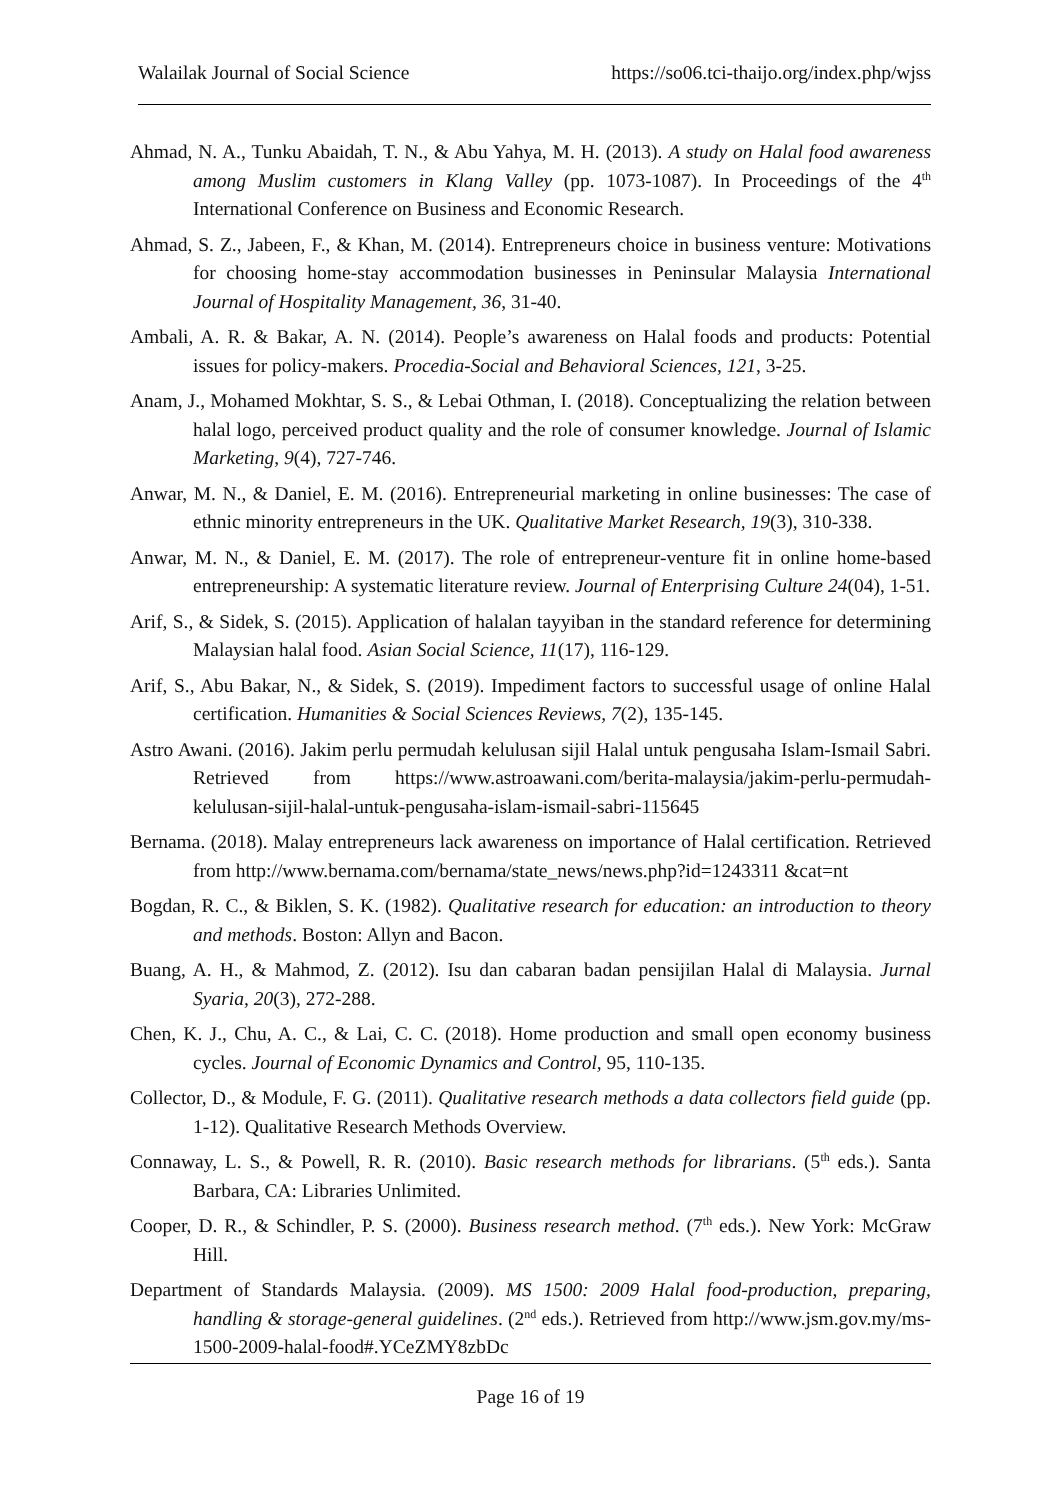Walailak Journal of Social Science https://so06.tci-thaijo.org/index.php/wjss
Ahmad, N. A., Tunku Abaidah, T. N., & Abu Yahya, M. H. (2013). A study on Halal food awareness among Muslim customers in Klang Valley (pp. 1073-1087). In Proceedings of the 4<sup>th</sup> International Conference on Business and Economic Research.
Ahmad, S. Z., Jabeen, F., & Khan, M. (2014). Entrepreneurs choice in business venture: Motivations for choosing home-stay accommodation businesses in Peninsular Malaysia International Journal of Hospitality Management, 36, 31-40.
Ambali, A. R. & Bakar, A. N. (2014). People’s awareness on Halal foods and products: Potential issues for policy-makers. Procedia-Social and Behavioral Sciences, 121, 3-25.
Anam, J., Mohamed Mokhtar, S. S., & Lebai Othman, I. (2018). Conceptualizing the relation between halal logo, perceived product quality and the role of consumer knowledge. Journal of Islamic Marketing, 9(4), 727-746.
Anwar, M. N., & Daniel, E. M. (2016). Entrepreneurial marketing in online businesses: The case of ethnic minority entrepreneurs in the UK. Qualitative Market Research, 19(3), 310-338.
Anwar, M. N., & Daniel, E. M. (2017). The role of entrepreneur-venture fit in online home-based entrepreneurship: A systematic literature review. Journal of Enterprising Culture 24(04), 1-51.
Arif, S., & Sidek, S. (2015). Application of halalan tayyiban in the standard reference for determining Malaysian halal food. Asian Social Science, 11(17), 116-129.
Arif, S., Abu Bakar, N., & Sidek, S. (2019). Impediment factors to successful usage of online Halal certification. Humanities & Social Sciences Reviews, 7(2), 135-145.
Astro Awani. (2016). Jakim perlu permudah kelulusan sijil Halal untuk pengusaha Islam-Ismail Sabri. Retrieved from https://www.astroawani.com/berita-malaysia/jakim-perlu-permudah-kelulusan-sijil-halal-untuk-pengusaha-islam-ismail-sabri-115645
Bernama. (2018). Malay entrepreneurs lack awareness on importance of Halal certification. Retrieved from http://www.bernama.com/bernama/state_news/news.php?id=1243311 &cat=nt
Bogdan, R. C., & Biklen, S. K. (1982). Qualitative research for education: an introduction to theory and methods. Boston: Allyn and Bacon.
Buang, A. H., & Mahmod, Z. (2012). Isu dan cabaran badan pensijilan Halal di Malaysia. Jurnal Syaria, 20(3), 272-288.
Chen, K. J., Chu, A. C., & Lai, C. C. (2018). Home production and small open economy business cycles. Journal of Economic Dynamics and Control, 95, 110-135.
Collector, D., & Module, F. G. (2011). Qualitative research methods a data collectors field guide (pp. 1-12). Qualitative Research Methods Overview.
Connaway, L. S., & Powell, R. R. (2010). Basic research methods for librarians. (5<sup>th</sup> eds.). Santa Barbara, CA: Libraries Unlimited.
Cooper, D. R., & Schindler, P. S. (2000). Business research method. (7<sup>th</sup> eds.). New York: McGraw Hill.
Department of Standards Malaysia. (2009). MS 1500: 2009 Halal food-production, preparing, handling & storage-general guidelines. (2<sup>nd</sup> eds.). Retrieved from http://www.jsm.gov.my/ms-1500-2009-halal-food#.YCeZMY8zbDc
Page 16 of 19